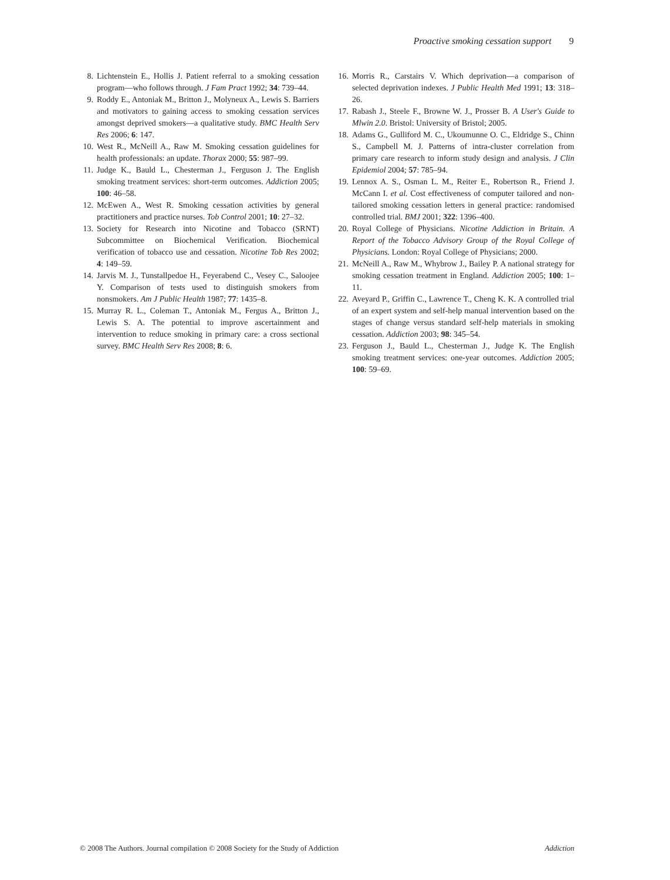Proactive smoking cessation support 9
8. Lichtenstein E., Hollis J. Patient referral to a smoking cessation program—who follows through. J Fam Pract 1992; 34: 739–44.
9. Roddy E., Antoniak M., Britton J., Molyneux A., Lewis S. Barriers and motivators to gaining access to smoking cessation services amongst deprived smokers—a qualitative study. BMC Health Serv Res 2006; 6: 147.
10. West R., McNeill A., Raw M. Smoking cessation guidelines for health professionals: an update. Thorax 2000; 55: 987–99.
11. Judge K., Bauld L., Chesterman J., Ferguson J. The English smoking treatment services: short-term outcomes. Addiction 2005; 100: 46–58.
12. McEwen A., West R. Smoking cessation activities by general practitioners and practice nurses. Tob Control 2001; 10: 27–32.
13. Society for Research into Nicotine and Tobacco (SRNT) Subcommittee on Biochemical Verification. Biochemical verification of tobacco use and cessation. Nicotine Tob Res 2002; 4: 149–59.
14. Jarvis M. J., Tunstallpedoe H., Feyerabend C., Vesey C., Saloojee Y. Comparison of tests used to distinguish smokers from nonsmokers. Am J Public Health 1987; 77: 1435–8.
15. Murray R. L., Coleman T., Antoniak M., Fergus A., Britton J., Lewis S. A. The potential to improve ascertainment and intervention to reduce smoking in primary care: a cross sectional survey. BMC Health Serv Res 2008; 8: 6.
16. Morris R., Carstairs V. Which deprivation—a comparison of selected deprivation indexes. J Public Health Med 1991; 13: 318–26.
17. Rabash J., Steele F., Browne W. J., Prosser B. A User's Guide to Mlwin 2.0. Bristol: University of Bristol; 2005.
18. Adams G., Gulliford M. C., Ukoumunne O. C., Eldridge S., Chinn S., Campbell M. J. Patterns of intra-cluster correlation from primary care research to inform study design and analysis. J Clin Epidemiol 2004; 57: 785–94.
19. Lennox A. S., Osman L. M., Reiter E., Robertson R., Friend J. McCann I. et al. Cost effectiveness of computer tailored and non-tailored smoking cessation letters in general practice: randomised controlled trial. BMJ 2001; 322: 1396–400.
20. Royal College of Physicians. Nicotine Addiction in Britain. A Report of the Tobacco Advisory Group of the Royal College of Physicians. London: Royal College of Physicians; 2000.
21. McNeill A., Raw M., Whybrow J., Bailey P. A national strategy for smoking cessation treatment in England. Addiction 2005; 100: 1–11.
22. Aveyard P., Griffin C., Lawrence T., Cheng K. K. A controlled trial of an expert system and self-help manual intervention based on the stages of change versus standard self-help materials in smoking cessation. Addiction 2003; 98: 345–54.
23. Ferguson J., Bauld L., Chesterman J., Judge K. The English smoking treatment services: one-year outcomes. Addiction 2005; 100: 59–69.
© 2008 The Authors. Journal compilation © 2008 Society for the Study of Addiction
Addiction